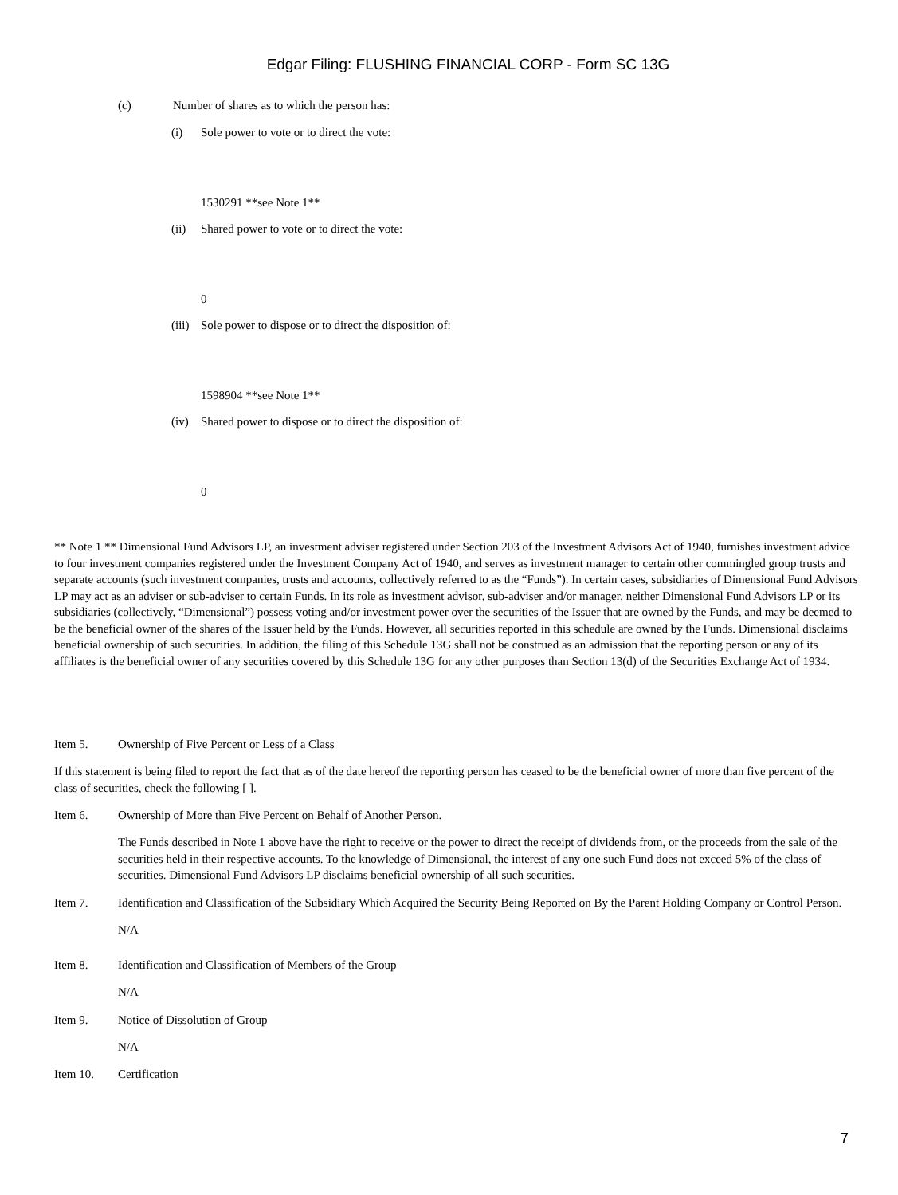Edgar Filing: FLUSHING FINANCIAL CORP - Form SC 13G
(c) Number of shares as to which the person has:
(i) Sole power to vote or to direct the vote:
1530291 **see Note 1**
(ii) Shared power to vote or to direct the vote:
0
(iii) Sole power to dispose or to direct the disposition of:
1598904 **see Note 1**
(iv) Shared power to dispose or to direct the disposition of:
0
** Note 1 ** Dimensional Fund Advisors LP, an investment adviser registered under Section 203 of the Investment Advisors Act of 1940, furnishes investment advice to four investment companies registered under the Investment Company Act of 1940, and serves as investment manager to certain other commingled group trusts and separate accounts (such investment companies, trusts and accounts, collectively referred to as the “Funds”). In certain cases, subsidiaries of Dimensional Fund Advisors LP may act as an adviser or sub-adviser to certain Funds. In its role as investment advisor, sub-adviser and/or manager, neither Dimensional Fund Advisors LP or its subsidiaries (collectively, “Dimensional”) possess voting and/or investment power over the securities of the Issuer that are owned by the Funds, and may be deemed to be the beneficial owner of the shares of the Issuer held by the Funds. However, all securities reported in this schedule are owned by the Funds. Dimensional disclaims beneficial ownership of such securities. In addition, the filing of this Schedule 13G shall not be construed as an admission that the reporting person or any of its affiliates is the beneficial owner of any securities covered by this Schedule 13G for any other purposes than Section 13(d) of the Securities Exchange Act of 1934.
Item 5. Ownership of Five Percent or Less of a Class
If this statement is being filed to report the fact that as of the date hereof the reporting person has ceased to be the beneficial owner of more than five percent of the class of securities, check the following [ ].
Item 6. Ownership of More than Five Percent on Behalf of Another Person.
The Funds described in Note 1 above have the right to receive or the power to direct the receipt of dividends from, or the proceeds from the sale of the securities held in their respective accounts. To the knowledge of Dimensional, the interest of any one such Fund does not exceed 5% of the class of securities. Dimensional Fund Advisors LP disclaims beneficial ownership of all such securities.
Item 7. Identification and Classification of the Subsidiary Which Acquired the Security Being Reported on By the Parent Holding Company or Control Person.
N/A
Item 8. Identification and Classification of Members of the Group
N/A
Item 9. Notice of Dissolution of Group
N/A
Item 10. Certification
7